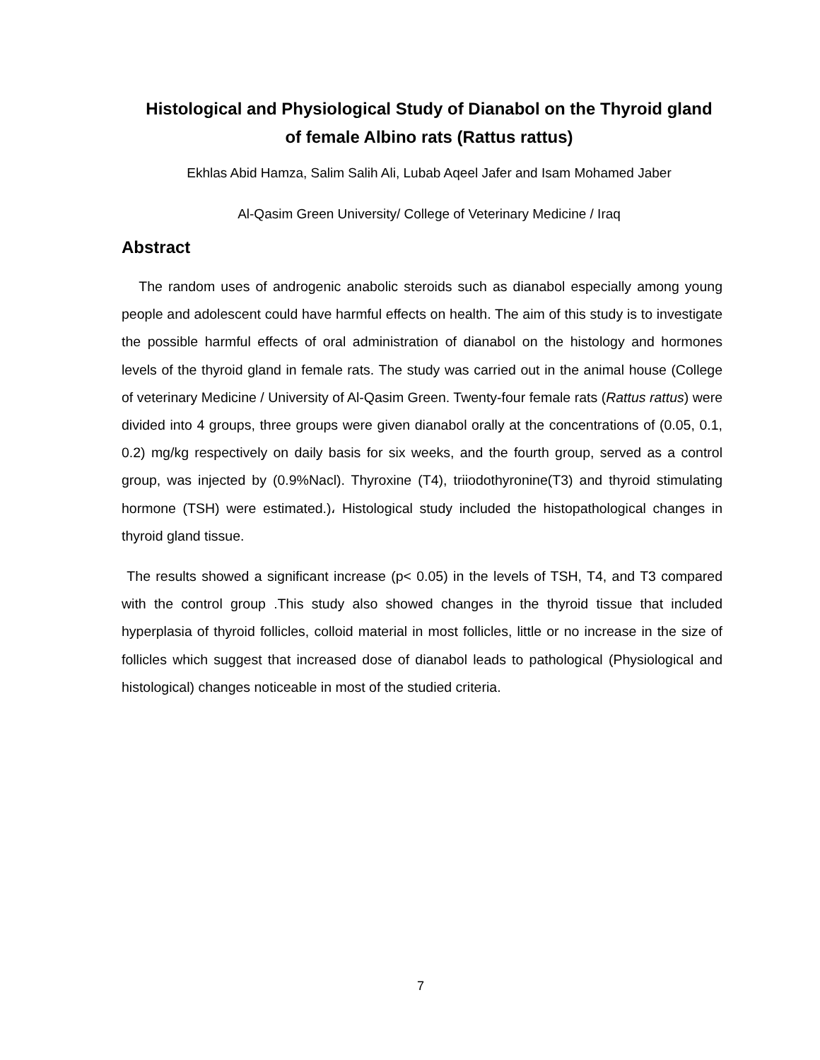Histological and Physiological Study of Dianabol on the Thyroid gland of female Albino rats (Rattus rattus)
Ekhlas Abid Hamza, Salim Salih Ali, Lubab Aqeel Jafer and Isam Mohamed Jaber
Al-Qasim Green University/ College of Veterinary Medicine / Iraq
Abstract
The random uses of androgenic anabolic steroids such as dianabol especially among young people and adolescent could have harmful effects on health. The aim of this study is to investigate the possible harmful effects of oral administration of dianabol on the histology and hormones levels of the thyroid gland in female rats. The study was carried out in the animal house (College of veterinary Medicine / University of Al-Qasim Green. Twenty-four female rats (Rattus rattus) were divided into 4 groups, three groups were given dianabol orally at the concentrations of (0.05, 0.1, 0.2) mg/kg respectively on daily basis for six weeks, and the fourth group, served as a control group, was injected by (0.9%Nacl). Thyroxine (T4), triiodothyronine(T3) and thyroid stimulating hormone (TSH) were estimated.)، Histological study included the histopathological changes in thyroid gland tissue.
The results showed a significant increase (p< 0.05) in the levels of TSH, T4, and T3 compared with the control group .This study also showed changes in the thyroid tissue that included hyperplasia of thyroid follicles, colloid material in most follicles, little or no increase in the size of follicles which suggest that increased dose of dianabol leads to pathological (Physiological and histological) changes noticeable in most of the studied criteria.
7